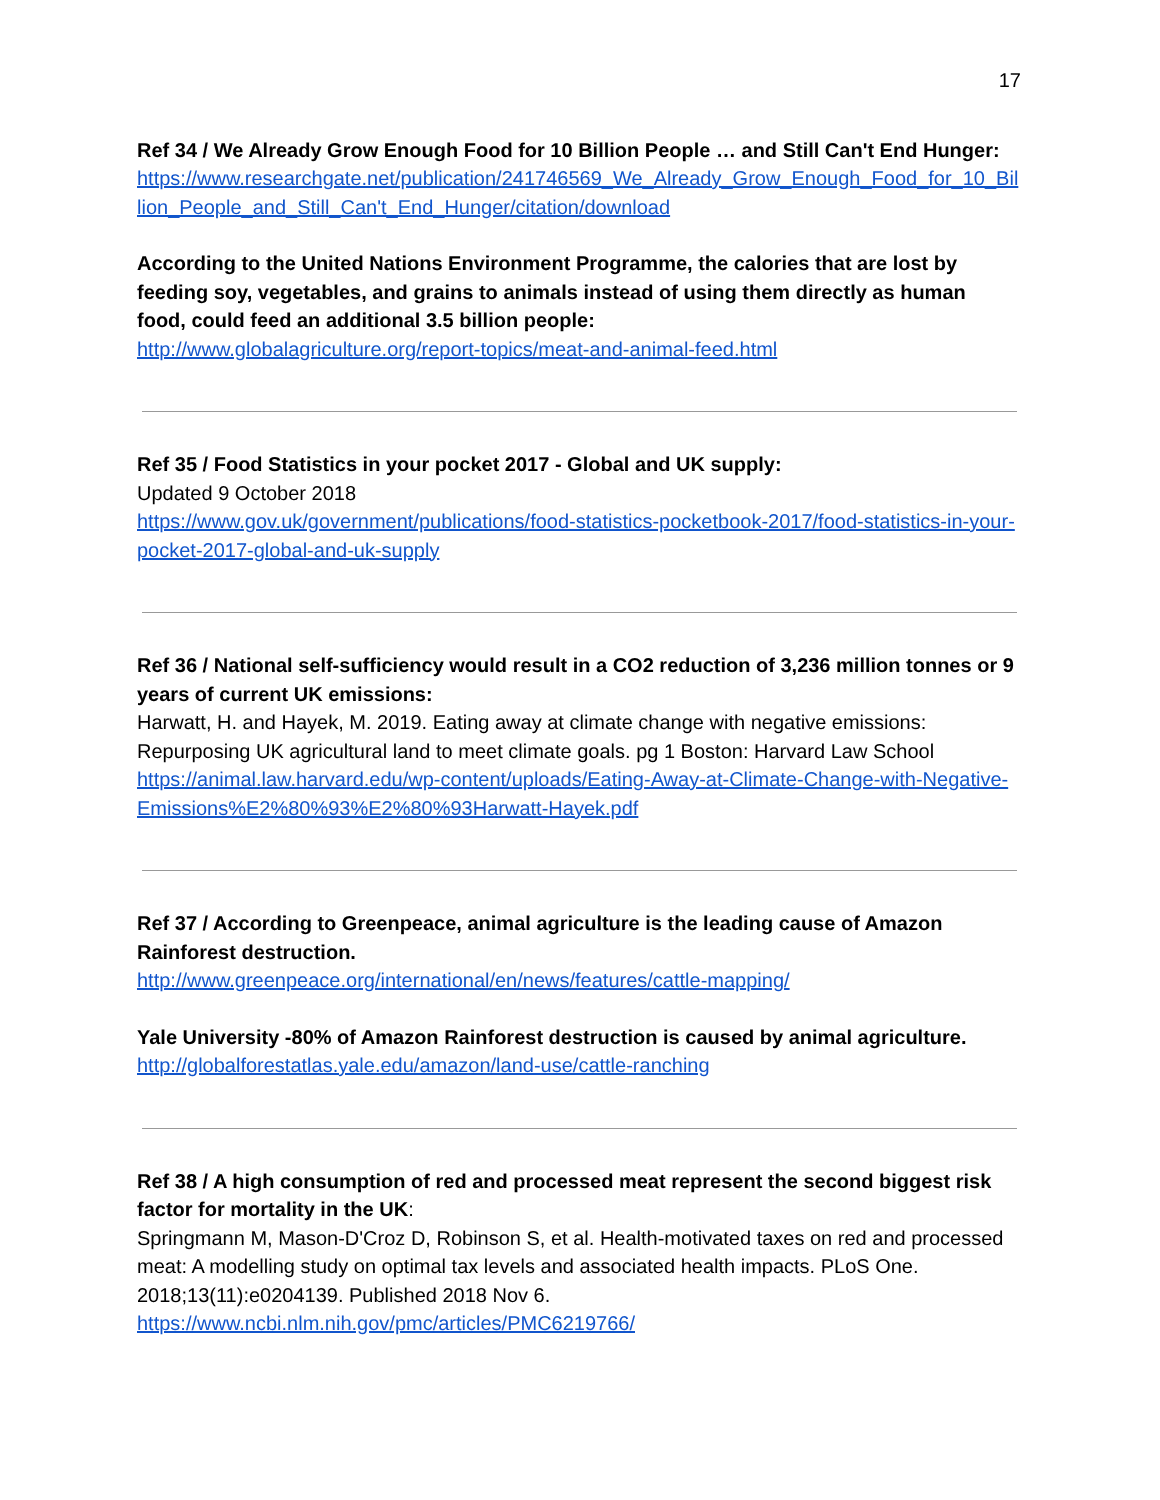17
Ref 34 / We Already Grow Enough Food for 10 Billion People … and Still Can't End Hunger:
https://www.researchgate.net/publication/241746569_We_Already_Grow_Enough_Food_for_10_Billion_People_and_Still_Can't_End_Hunger/citation/download
According to the United Nations Environment Programme, the calories that are lost by feeding soy, vegetables, and grains to animals instead of using them directly as human food, could feed an additional 3.5 billion people:
http://www.globalagriculture.org/report-topics/meat-and-animal-feed.html
Ref 35 / Food Statistics in your pocket 2017 - Global and UK supply:
Updated 9 October 2018
https://www.gov.uk/government/publications/food-statistics-pocketbook-2017/food-statistics-in-your-pocket-2017-global-and-uk-supply
Ref 36 / National self-sufficiency would result in a CO2 reduction of 3,236 million tonnes or 9 years of current UK emissions:
Harwatt, H. and Hayek, M. 2019. Eating away at climate change with negative emissions: Repurposing UK agricultural land to meet climate goals. pg 1 Boston: Harvard Law School
https://animal.law.harvard.edu/wp-content/uploads/Eating-Away-at-Climate-Change-with-Negative-Emissions%E2%80%93%E2%80%93Harwatt-Hayek.pdf
Ref 37 / According to Greenpeace, animal agriculture is the leading cause of Amazon Rainforest destruction.
http://www.greenpeace.org/international/en/news/features/cattle-mapping/
Yale University -80% of Amazon Rainforest destruction is caused by animal agriculture.
http://globalforestatlas.yale.edu/amazon/land-use/cattle-ranching
Ref 38 / A high consumption of red and processed meat represent the second biggest risk factor for mortality in the UK:
Springmann M, Mason-D'Croz D, Robinson S, et al. Health-motivated taxes on red and processed meat: A modelling study on optimal tax levels and associated health impacts. PLoS One. 2018;13(11):e0204139. Published 2018 Nov 6.
https://www.ncbi.nlm.nih.gov/pmc/articles/PMC6219766/